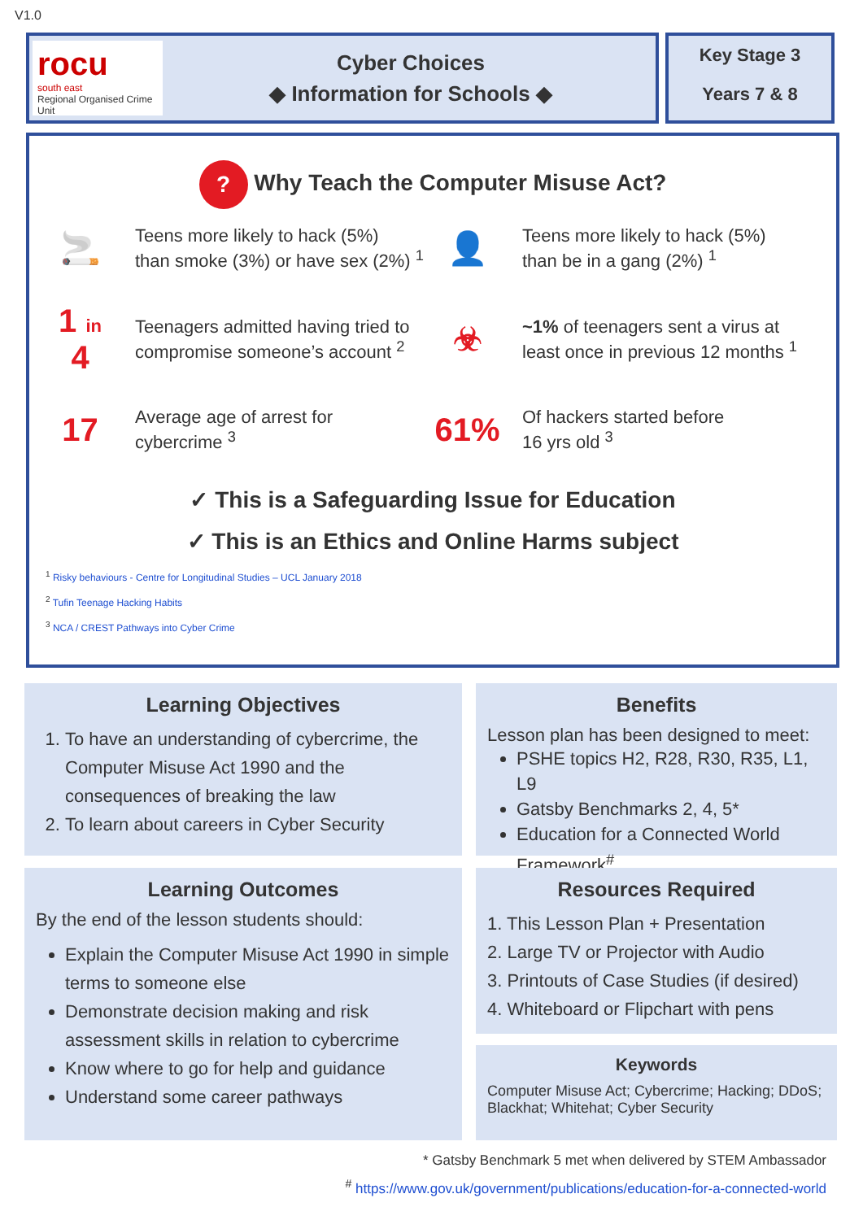V1.0
rocu
south east
Regional Organised Crime Unit
Cyber Choices
◆ Information for Schools ◆
Key Stage 3
Years 7 & 8
? Why Teach the Computer Misuse Act?
🚬
Teens more likely to hack (5%)
than smoke (3%) or have sex (2%) <sup>1</sup>
👤
Teens more likely to hack (5%)
than be in a gang (2%) <sup>1</sup>
1 in 4
Teenagers admitted having tried to
compromise someone’s account <sup>2</sup>
☣
~1% of teenagers sent a virus at
least once in previous 12 months <sup>1</sup>
17
Average age of arrest for
cybercrime <sup>3</sup>
61%
Of hackers started before
16 yrs old <sup>3</sup>
✓ This is a Safeguarding Issue for Education
✓ This is an Ethics and Online Harms subject
<sup>1</sup> Risky behaviours - Centre for Longitudinal Studies – UCL January 2018
<sup>2</sup> Tufin Teenage Hacking Habits
<sup>3</sup> NCA / CREST Pathways into Cyber Crime
Learning Objectives
1. To have an understanding of cybercrime, the Computer Misuse Act 1990 and the consequences of breaking the law
2. To learn about careers in Cyber Security
Benefits
Lesson plan has been designed to meet:
PSHE topics H2, R28, R30, R35, L1, L9
Gatsby Benchmarks 2, 4, 5*
Education for a Connected World Framework<sup>#</sup>
Learning Outcomes
By the end of the lesson students should:
Explain the Computer Misuse Act 1990 in simple terms to someone else
Demonstrate decision making and risk assessment skills in relation to cybercrime
Know where to go for help and guidance
Understand some career pathways
Resources Required
1. This Lesson Plan + Presentation
2. Large TV or Projector with Audio
3. Printouts of Case Studies (if desired)
4. Whiteboard or Flipchart with pens
Keywords
Computer Misuse Act; Cybercrime; Hacking; DDoS; Blackhat; Whitehat; Cyber Security
* Gatsby Benchmark 5 met when delivered by STEM Ambassador
<sup>#</sup> https://www.gov.uk/government/publications/education-for-a-connected-world